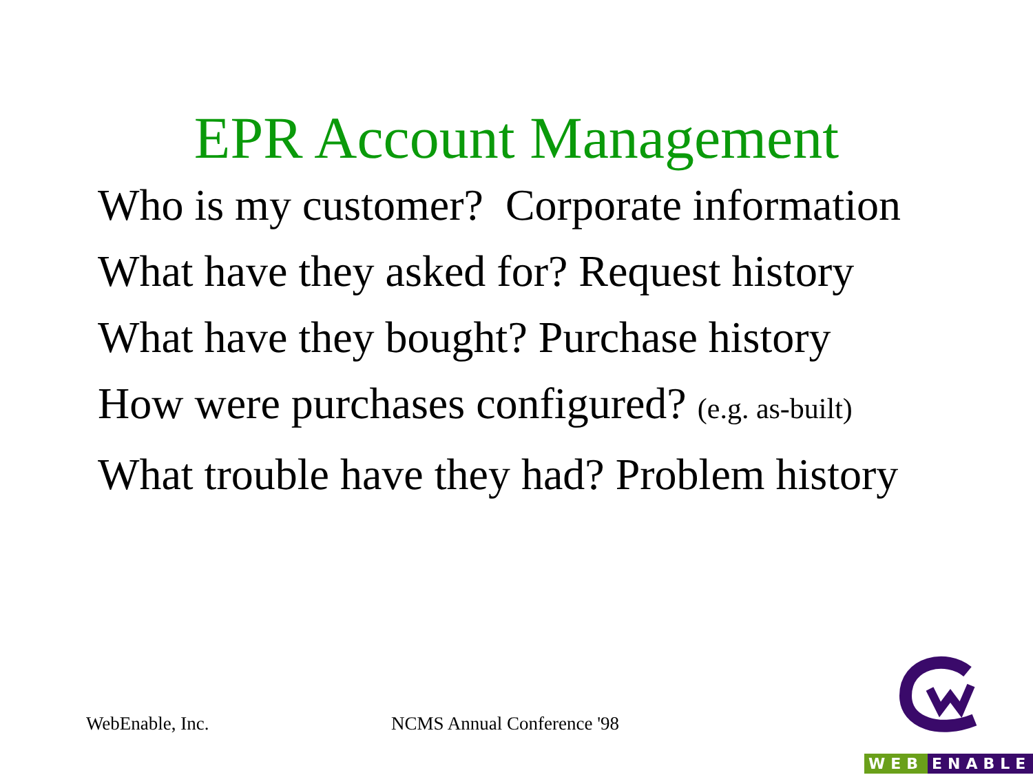EPR Account Management
Who is my customer? Corporate information
What have they asked for? Request history
What have they bought? Purchase history
How were purchases configured? (e.g. as-built)
What trouble have they had? Problem history
WebEnable, Inc. NCMS Annual Conference '98
WEB ENABLE